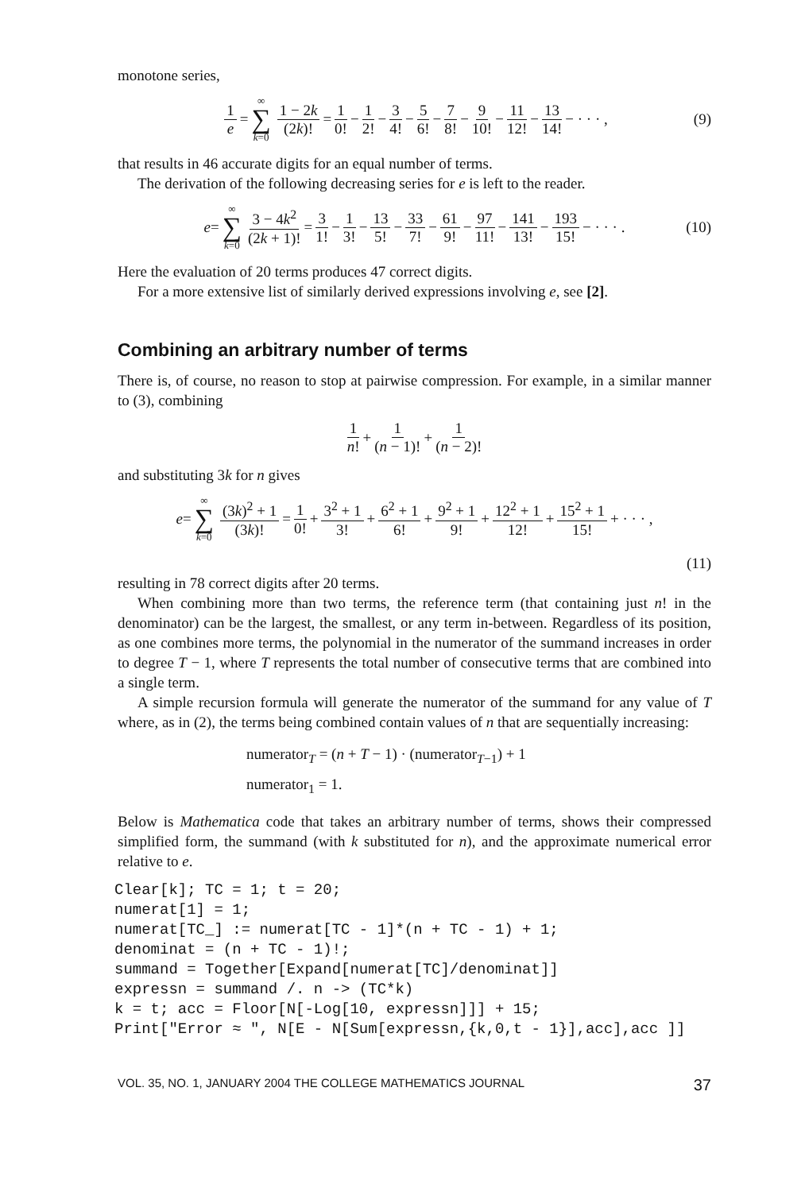monotone series,
1 e = ∞ ∑ k=0 1 − 2k (2k)! = 1 0! − 1 2! − 3 4! − 5 6! − 7 8! − 9 10! − 11 12! − 13 14! − · · · , (9)
that results in 46 accurate digits for an equal number of terms.
The derivation of the following decreasing series for e is left to the reader.
e = ∞ ∑ k=0 3 − 4k<sup>2</sup> (2k + 1)! = 3 1! − 1 3! − 13 5! − 33 7! − 61 9! − 97 11! − 141 13! − 193 15! − · · · . (10)
Here the evaluation of 20 terms produces 47 correct digits.
For a more extensive list of similarly derived expressions involving e, see [2].
Combining an arbitrary number of terms
There is, of course, no reason to stop at pairwise compression. For example, in a similar manner to (3), combining
1 n! + 1 (n − 1)! + 1 (n − 2)!
and substituting 3k for n gives
e = ∞ ∑ k=0 (3k)<sup>2</sup> + 1 (3k)! = 1 0! + 3<sup>2</sup> + 1 3! + 6<sup>2</sup> + 1 6! + 9<sup>2</sup> + 1 9! + 12<sup>2</sup> + 1 12! + 15<sup>2</sup> + 1 15! + · · · ,
(11)
resulting in 78 correct digits after 20 terms.
When combining more than two terms, the reference term (that containing just n! in the denominator) can be the largest, the smallest, or any term in-between. Regardless of its position, as one combines more terms, the polynomial in the numerator of the summand increases in order to degree T − 1, where T represents the total number of consecutive terms that are combined into a single term.
A simple recursion formula will generate the numerator of the summand for any value of T where, as in (2), the terms being combined contain values of n that are sequentially increasing:
numerator<sub>T</sub> = (n + T − 1) · (numerator<sub>T−1</sub>) + 1
numerator<sub>1</sub> = 1.
Below is Mathematica code that takes an arbitrary number of terms, shows their compressed simplified form, the summand (with k substituted for n), and the approximate numerical error relative to e.
Clear[k]; TC = 1; t = 20;
numerat[1] = 1;
numerat[TC_] := numerat[TC - 1]*(n + TC - 1) + 1;
denominat = (n + TC - 1)!;
summand = Together[Expand[numerat[TC]/denominat]]
expressn = summand /. n -> (TC*k)
k = t; acc = Floor[N[-Log[10, expressn]]] + 15;
Print["Error ≈ ", N[E - N[Sum[expressn,{k,0,t - 1}],acc],acc ]]
VOL. 35, NO. 1, JANUARY 2004 THE COLLEGE MATHEMATICS JOURNAL 37